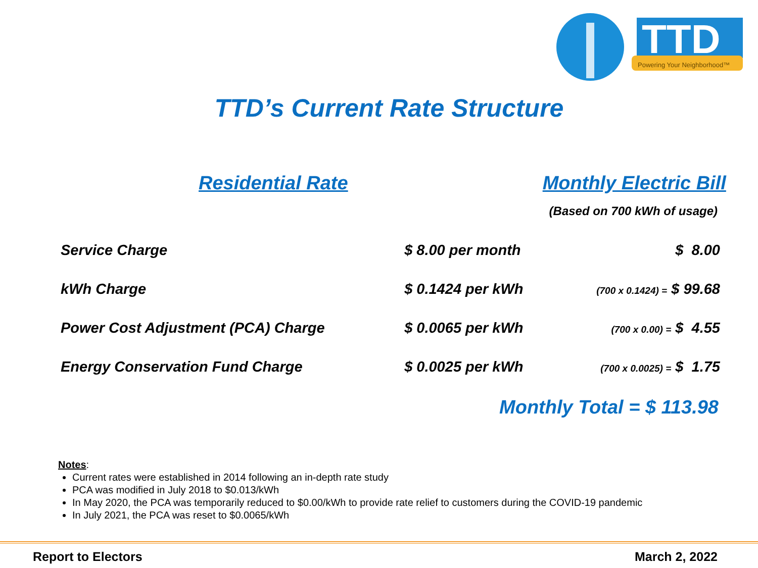Powering Your Neighborhood™
TTD
TTD’s Current Rate Structure
Residential Rate Monthly Electric Bill
(Based on 700 kWh of usage)
| Service Charge | $ 8.00 per month | $ 8.00 |
| kWh Charge | $ 0.1424 per kWh | (700 x 0.1424) = $ 99.68 |
| Power Cost Adjustment (PCA) Charge | $ 0.0065 per kWh | (700 x 0.00) = $ 4.55 |
| Energy Conservation Fund Charge | $ 0.0025 per kWh | (700 x 0.0025) = $ 1.75 |
Monthly Total = $ 113.98
Notes:
Current rates were established in 2014 following an in-depth rate study
PCA was modified in July 2018 to $0.013/kWh
In May 2020, the PCA was temporarily reduced to $0.00/kWh to provide rate relief to customers during the COVID-19 pandemic
In July 2021, the PCA was reset to $0.0065/kWh
Report to Electors March 2, 2022